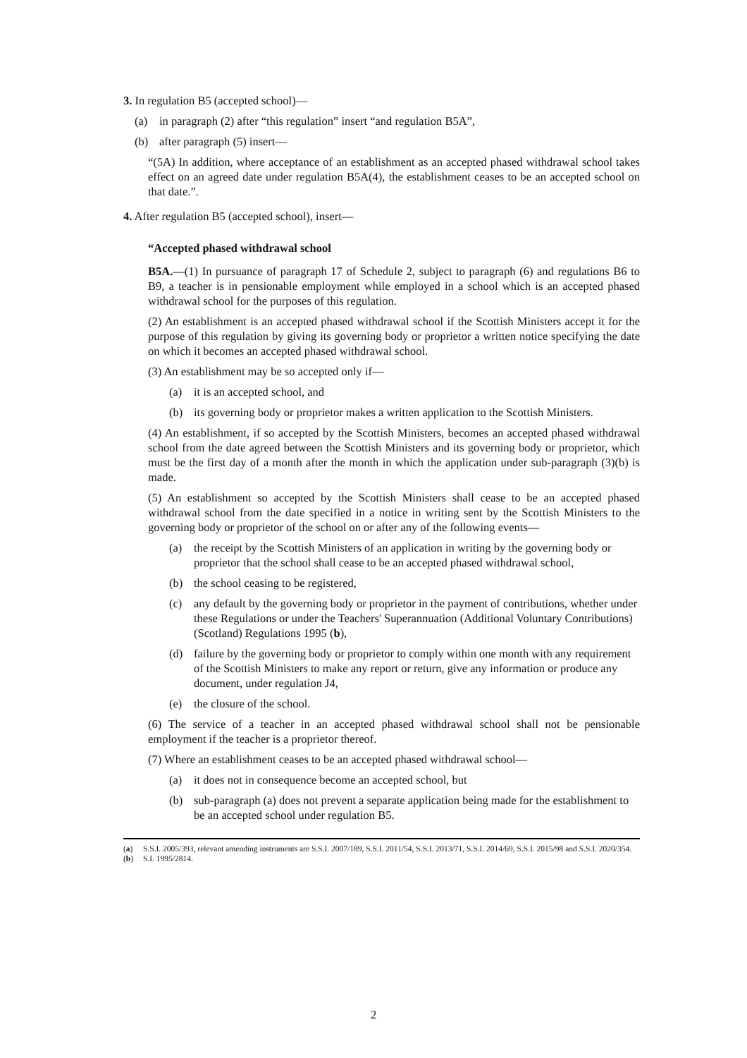3. In regulation B5 (accepted school)—
(a) in paragraph (2) after “this regulation” insert “and regulation B5A”,
(b) after paragraph (5) insert—
“(5A) In addition, where acceptance of an establishment as an accepted phased withdrawal school takes effect on an agreed date under regulation B5A(4), the establishment ceases to be an accepted school on that date.”.
4. After regulation B5 (accepted school), insert—
“Accepted phased withdrawal school
B5A.—(1) In pursuance of paragraph 17 of Schedule 2, subject to paragraph (6) and regulations B6 to B9, a teacher is in pensionable employment while employed in a school which is an accepted phased withdrawal school for the purposes of this regulation.
(2) An establishment is an accepted phased withdrawal school if the Scottish Ministers accept it for the purpose of this regulation by giving its governing body or proprietor a written notice specifying the date on which it becomes an accepted phased withdrawal school.
(3) An establishment may be so accepted only if—
(a) it is an accepted school, and
(b) its governing body or proprietor makes a written application to the Scottish Ministers.
(4) An establishment, if so accepted by the Scottish Ministers, becomes an accepted phased withdrawal school from the date agreed between the Scottish Ministers and its governing body or proprietor, which must be the first day of a month after the month in which the application under sub-paragraph (3)(b) is made.
(5) An establishment so accepted by the Scottish Ministers shall cease to be an accepted phased withdrawal school from the date specified in a notice in writing sent by the Scottish Ministers to the governing body or proprietor of the school on or after any of the following events—
(a) the receipt by the Scottish Ministers of an application in writing by the governing body or proprietor that the school shall cease to be an accepted phased withdrawal school,
(b) the school ceasing to be registered,
(c) any default by the governing body or proprietor in the payment of contributions, whether under these Regulations or under the Teachers' Superannuation (Additional Voluntary Contributions) (Scotland) Regulations 1995 (b),
(d) failure by the governing body or proprietor to comply within one month with any requirement of the Scottish Ministers to make any report or return, give any information or produce any document, under regulation J4,
(e) the closure of the school.
(6) The service of a teacher in an accepted phased withdrawal school shall not be pensionable employment if the teacher is a proprietor thereof.
(7) Where an establishment ceases to be an accepted phased withdrawal school—
(a) it does not in consequence become an accepted school, but
(b) sub-paragraph (a) does not prevent a separate application being made for the establishment to be an accepted school under regulation B5.
(a) S.S.I. 2005/393, relevant amending instruments are S.S.I. 2007/189, S.S.I. 2011/54, S.S.I. 2013/71, S.S.I. 2014/69, S.S.I. 2015/98 and S.S.I. 2020/354.
(b) S.I. 1995/2814.
2